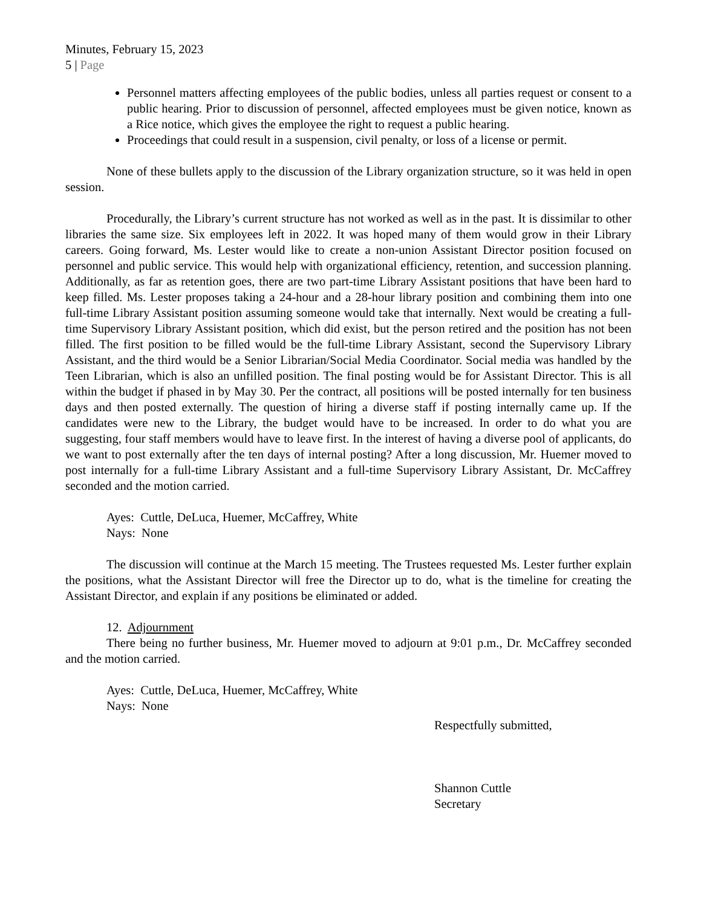Minutes, February 15, 2023
5 | Page
Personnel matters affecting employees of the public bodies, unless all parties request or consent to a public hearing. Prior to discussion of personnel, affected employees must be given notice, known as a Rice notice, which gives the employee the right to request a public hearing.
Proceedings that could result in a suspension, civil penalty, or loss of a license or permit.
None of these bullets apply to the discussion of the Library organization structure, so it was held in open session.
Procedurally, the Library’s current structure has not worked as well as in the past. It is dissimilar to other libraries the same size. Six employees left in 2022. It was hoped many of them would grow in their Library careers. Going forward, Ms. Lester would like to create a non-union Assistant Director position focused on personnel and public service. This would help with organizational efficiency, retention, and succession planning. Additionally, as far as retention goes, there are two part-time Library Assistant positions that have been hard to keep filled. Ms. Lester proposes taking a 24-hour and a 28-hour library position and combining them into one full-time Library Assistant position assuming someone would take that internally. Next would be creating a full-time Supervisory Library Assistant position, which did exist, but the person retired and the position has not been filled. The first position to be filled would be the full-time Library Assistant, second the Supervisory Library Assistant, and the third would be a Senior Librarian/Social Media Coordinator. Social media was handled by the Teen Librarian, which is also an unfilled position. The final posting would be for Assistant Director. This is all within the budget if phased in by May 30. Per the contract, all positions will be posted internally for ten business days and then posted externally. The question of hiring a diverse staff if posting internally came up. If the candidates were new to the Library, the budget would have to be increased. In order to do what you are suggesting, four staff members would have to leave first. In the interest of having a diverse pool of applicants, do we want to post externally after the ten days of internal posting? After a long discussion, Mr. Huemer moved to post internally for a full-time Library Assistant and a full-time Supervisory Library Assistant, Dr. McCaffrey seconded and the motion carried.
Ayes: Cuttle, DeLuca, Huemer, McCaffrey, White
Nays: None
The discussion will continue at the March 15 meeting. The Trustees requested Ms. Lester further explain the positions, what the Assistant Director will free the Director up to do, what is the timeline for creating the Assistant Director, and explain if any positions be eliminated or added.
12. Adjournment
There being no further business, Mr. Huemer moved to adjourn at 9:01 p.m., Dr. McCaffrey seconded and the motion carried.
Ayes: Cuttle, DeLuca, Huemer, McCaffrey, White
Nays: None
Respectfully submitted,
Shannon Cuttle
Secretary